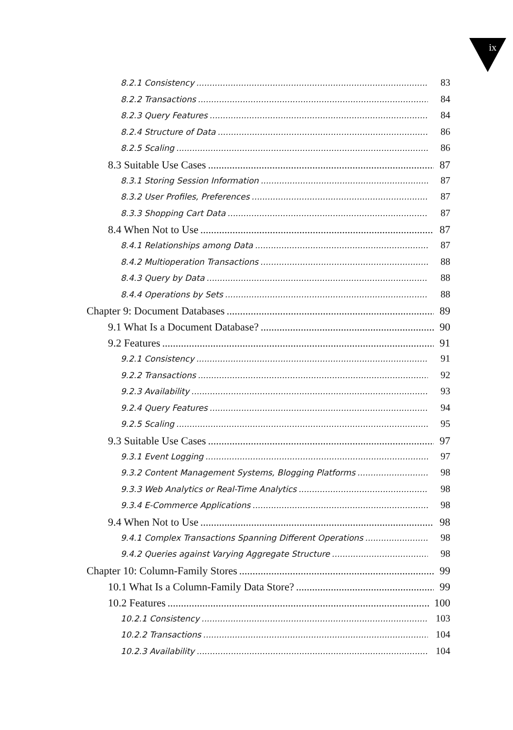ix
8.2.1 Consistency 83
8.2.2 Transactions 84
8.2.3 Query Features 84
8.2.4 Structure of Data 86
8.2.5 Scaling 86
8.3 Suitable Use Cases 87
8.3.1 Storing Session Information 87
8.3.2 User Profiles, Preferences 87
8.3.3 Shopping Cart Data 87
8.4 When Not to Use 87
8.4.1 Relationships among Data 87
8.4.2 Multioperation Transactions 88
8.4.3 Query by Data 88
8.4.4 Operations by Sets 88
Chapter 9: Document Databases 89
9.1 What Is a Document Database? 90
9.2 Features 91
9.2.1 Consistency 91
9.2.2 Transactions 92
9.2.3 Availability 93
9.2.4 Query Features 94
9.2.5 Scaling 95
9.3 Suitable Use Cases 97
9.3.1 Event Logging 97
9.3.2 Content Management Systems, Blogging Platforms 98
9.3.3 Web Analytics or Real-Time Analytics 98
9.3.4 E-Commerce Applications 98
9.4 When Not to Use 98
9.4.1 Complex Transactions Spanning Different Operations 98
9.4.2 Queries against Varying Aggregate Structure 98
Chapter 10: Column-Family Stores 99
10.1 What Is a Column-Family Data Store? 99
10.2 Features 100
10.2.1 Consistency 103
10.2.2 Transactions 104
10.2.3 Availability 104